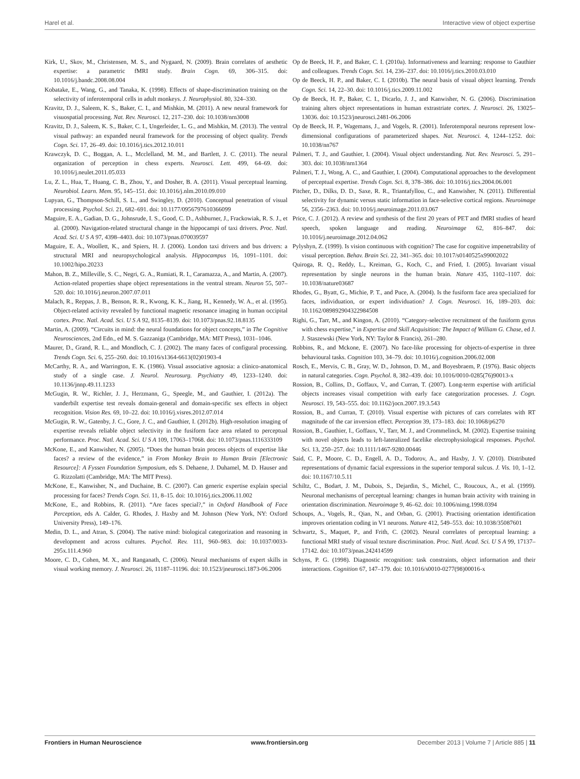Harel et al. Interactive view of object expertise
Kirk, U., Skov, M., Christensen, M. S., and Nygaard, N. (2009). Brain correlates of aesthetic expertise: a parametric fMRI study. Brain Cogn. 69, 306–315. doi: 10.1016/j.bandc.2008.08.004
Kobatake, E., Wang, G., and Tanaka, K. (1998). Effects of shape-discrimination training on the selectivity of inferotemporal cells in adult monkeys. J. Neurophysiol. 80, 324–330.
Kravitz, D. J., Saleem, K. S., Baker, C. I., and Mishkin, M. (2011). A new neural framework for visuospatial processing. Nat. Rev. Neurosci. 12, 217–230. doi: 10.1038/nrn3008
Kravitz, D. J., Saleem, K. S., Baker, C. I., Ungerleider, L. G., and Mishkin, M. (2013). The ventral visual pathway: an expanded neural framework for the processing of object quality. Trends Cogn. Sci. 17, 26–49. doi: 10.1016/j.tics.2012.10.011
Krawczyk, D. C., Boggan, A. L., Mcclelland, M. M., and Bartlett, J. C. (2011). The neural organization of perception in chess experts. Neurosci. Lett. 499, 64–69. doi: 10.1016/j.neulet.2011.05.033
Lu, Z. L., Hua, T., Huang, C. B., Zhou, Y., and Dosher, B. A. (2011). Visual perceptual learning. Neurobiol. Learn. Mem. 95, 145–151. doi: 10.1016/j.nlm.2010.09.010
Lupyan, G., Thompson-Schill, S. L., and Swingley, D. (2010). Conceptual penetration of visual processing. Psychol. Sci. 21, 682–691. doi: 10.1177/0956797610366099
Maguire, E. A., Gadian, D. G., Johnsrude, I. S., Good, C. D., Ashburner, J., Frackowiak, R. S. J., et al. (2000). Navigation-related structural change in the hippocampi of taxi drivers. Proc. Natl. Acad. Sci. U S A 97, 4398–4403. doi: 10.1073/pnas.070039597
Maguire, E. A., Woollett, K., and Spiers, H. J. (2006). London taxi drivers and bus drivers: a structural MRI and neuropsychological analysis. Hippocampus 16, 1091–1101. doi: 10.1002/hipo.20233
Mahon, B. Z., Milleville, S. C., Negri, G. A., Rumiati, R. I., Caramazza, A., and Martin, A. (2007). Action-related properties shape object representations in the ventral stream. Neuron 55, 507–520. doi: 10.1016/j.neuron.2007.07.011
Malach, R., Reppas, J. B., Benson, R. R., Kwong, K. K., Jiang, H., Kennedy, W. A., et al. (1995). Object-related activity revealed by functional magnetic resonance imaging in human occipital cortex. Proc. Natl. Acad. Sci. U S A 92, 8135–8139. doi: 10.1073/pnas.92.18.8135
Martin, A. (2009). “Circuits in mind: the neural foundations for object concepts,” in The Cognitive Neurosciences, 2nd Edn., ed M. S. Gazzaniga (Cambridge, MA: MIT Press), 1031–1046.
Maurer, D., Grand, R. L., and Mondloch, C. J. (2002). The many faces of configural processing. Trends Cogn. Sci. 6, 255–260. doi: 10.1016/s1364-6613(02)01903-4
McCarthy, R. A., and Warrington, E. K. (1986). Visual associative agnosia: a clinico-anatomical study of a single case. J. Neurol. Neurosurg. Psychiatry 49, 1233–1240. doi: 10.1136/jnnp.49.11.1233
McGugin, R. W., Richler, J. J., Herzmann, G., Speegle, M., and Gauthier, I. (2012a). The vanderbilt expertise test reveals domain-general and domain-specific sex effects in object recognition. Vision Res. 69, 10–22. doi: 10.1016/j.visres.2012.07.014
McGugin, R. W., Gatenby, J. C., Gore, J. C., and Gauthier, I. (2012b). High-resolution imaging of expertise reveals reliable object selectivity in the fusiform face area related to perceptual performance. Proc. Natl. Acad. Sci. U S A 109, 17063–17068. doi: 10.1073/pnas.1116333109
McKone, E., and Kanwisher, N. (2005). “Does the human brain process objects of expertise like faces? a review of the evidence,” in From Monkey Brain to Human Brain [Electronic Resource]: A Fyssen Foundation Symposium, eds S. Dehaene, J. Duhamel, M. D. Hauser and G. Rizzolatti (Cambridge, MA: The MIT Press).
McKone, E., Kanwisher, N., and Duchaine, B. C. (2007). Can generic expertise explain special processing for faces? Trends Cogn. Sci. 11, 8–15. doi: 10.1016/j.tics.2006.11.002
McKone, E., and Robbins, R. (2011). “Are faces special?,” in Oxford Handbook of Face Perception, eds A. Calder, G. Rhodes, J. Haxby and M. Johnson (New York, NY: Oxford University Press), 149–176.
Medin, D. L., and Atran, S. (2004). The native mind: biological categorization and reasoning in development and across cultures. Psychol. Rev. 111, 960–983. doi: 10.1037/0033-295x.111.4.960
Moore, C. D., Cohen, M. X., and Ranganath, C. (2006). Neural mechanisms of expert skills in visual working memory. J. Neurosci. 26, 11187–11196. doi: 10.1523/jneurosci.1873-06.2006
Op de Beeck, H. P., and Baker, C. I. (2010a). Informativeness and learning: response to Gauthier and colleagues. Trends Cogn. Sci. 14, 236–237. doi: 10.1016/j.tics.2010.03.010
Op de Beeck, H. P., and Baker, C. I. (2010b). The neural basis of visual object learning. Trends Cogn. Sci. 14, 22–30. doi: 10.1016/j.tics.2009.11.002
Op de Beeck, H. P., Baker, C. I., Dicarlo, J. J., and Kanwisher, N. G. (2006). Discrimination training alters object representations in human extrastriate cortex. J. Neurosci. 26, 13025–13036. doi: 10.1523/jneurosci.2481-06.2006
Op de Beeck, H. P., Wagemans, J., and Vogels, R. (2001). Inferotemporal neurons represent low-dimensional configurations of parameterized shapes. Nat. Neurosci. 4, 1244–1252. doi: 10.1038/nn767
Palmeri, T. J., and Gauthier, I. (2004). Visual object understanding. Nat. Rev. Neurosci. 5, 291–303. doi: 10.1038/nrn1364
Palmeri, T. J., Wong, A. C., and Gauthier, I. (2004). Computational approaches to the development of perceptual expertise. Trends Cogn. Sci. 8, 378–386. doi: 10.1016/j.tics.2004.06.001
Pitcher, D., Dilks, D. D., Saxe, R. R., Triantafyllou, C., and Kanwisher, N. (2011). Differential selectivity for dynamic versus static information in face-selective cortical regions. Neuroimage 56, 2356–2363. doi: 10.1016/j.neuroimage.2011.03.067
Price, C. J. (2012). A review and synthesis of the first 20 years of PET and fMRI studies of heard speech, spoken language and reading. Neuroimage 62, 816–847. doi: 10.1016/j.neuroimage.2012.04.062
Pylyshyn, Z. (1999). Is vision continuous with cognition? The case for cognitive impenetrability of visual perception. Behav. Brain Sci. 22, 341–365. doi: 10.1017/s0140525x99002022
Quiroga, R. Q., Reddy, L., Kreiman, G., Koch, C., and Fried, I. (2005). Invariant visual representation by single neurons in the human brain. Nature 435, 1102–1107. doi: 10.1038/nature03687
Rhodes, G., Byatt, G., Michie, P. T., and Puce, A. (2004). Is the fusiform face area specialized for faces, individuation, or expert individuation? J. Cogn. Neurosci. 16, 189–203. doi: 10.1162/089892904322984508
Righi, G., Tarr, M., and Kingon, A. (2010). “Category-selective recruitment of the fusiform gyrus with chess expertise,” in Expertise and Skill Acquisition: The Impact of William G. Chase, ed J. J. Staszewski (New York, NY: Taylor & Francis), 261–280.
Robbins, R., and Mckone, E. (2007). No face-like processing for objects-of-expertise in three behavioural tasks. Cognition 103, 34–79. doi: 10.1016/j.cognition.2006.02.008
Rosch, E., Mervis, C. B., Gray, W. D., Johnson, D. M., and Boyesbraem, P. (1976). Basic objects in natural categories. Cogn. Psychol. 8, 382–439. doi: 10.1016/0010-0285(76)90013-x
Rossion, B., Collins, D., Goffaux, V., and Curran, T. (2007). Long-term expertise with artificial objects increases visual competition with early face categorization processes. J. Cogn. Neurosci. 19, 543–555. doi: 10.1162/jocn.2007.19.3.543
Rossion, B., and Curran, T. (2010). Visual expertise with pictures of cars correlates with RT magnitude of the car inversion effect. Perception 39, 173–183. doi: 10.1068/p6270
Rossion, B., Gauthier, I., Goffaux, V., Tarr, M. J., and Crommelinck, M. (2002). Expertise training with novel objects leads to left-lateralized facelike electrophysiological responses. Psychol. Sci. 13, 250–257. doi: 10.1111/1467-9280.00446
Said, C. P., Moore, C. D., Engell, A. D., Todorov, A., and Haxby, J. V. (2010). Distributed representations of dynamic facial expressions in the superior temporal sulcus. J. Vis. 10, 1–12. doi: 10.1167/10.5.11
Schiltz, C., Bodart, J. M., Dubois, S., Dejardin, S., Michel, C., Roucoux, A., et al. (1999). Neuronal mechanisms of perceptual learning: changes in human brain activity with training in orientation discrimination. Neuroimage 9, 46–62. doi: 10.1006/nimg.1998.0394
Schoups, A., Vogels, R., Qian, N., and Orban, G. (2001). Practising orientation identification improves orientation coding in V1 neurons. Nature 412, 549–553. doi: 10.1038/35087601
Schwartz, S., Maquet, P., and Frith, C. (2002). Neural correlates of perceptual learning: a functional MRI study of visual texture discrimination. Proc. Natl. Acad. Sci. U S A 99, 17137–17142. doi: 10.1073/pnas.242414599
Schyns, P. G. (1998). Diagnostic recognition: task constraints, object information and their interactions. Cognition 67, 147–179. doi: 10.1016/s0010-0277(98)00016-x
Frontiers in Human Neuroscience www.frontiersin.org December 2013 | Volume 7 | Article 885 | 11